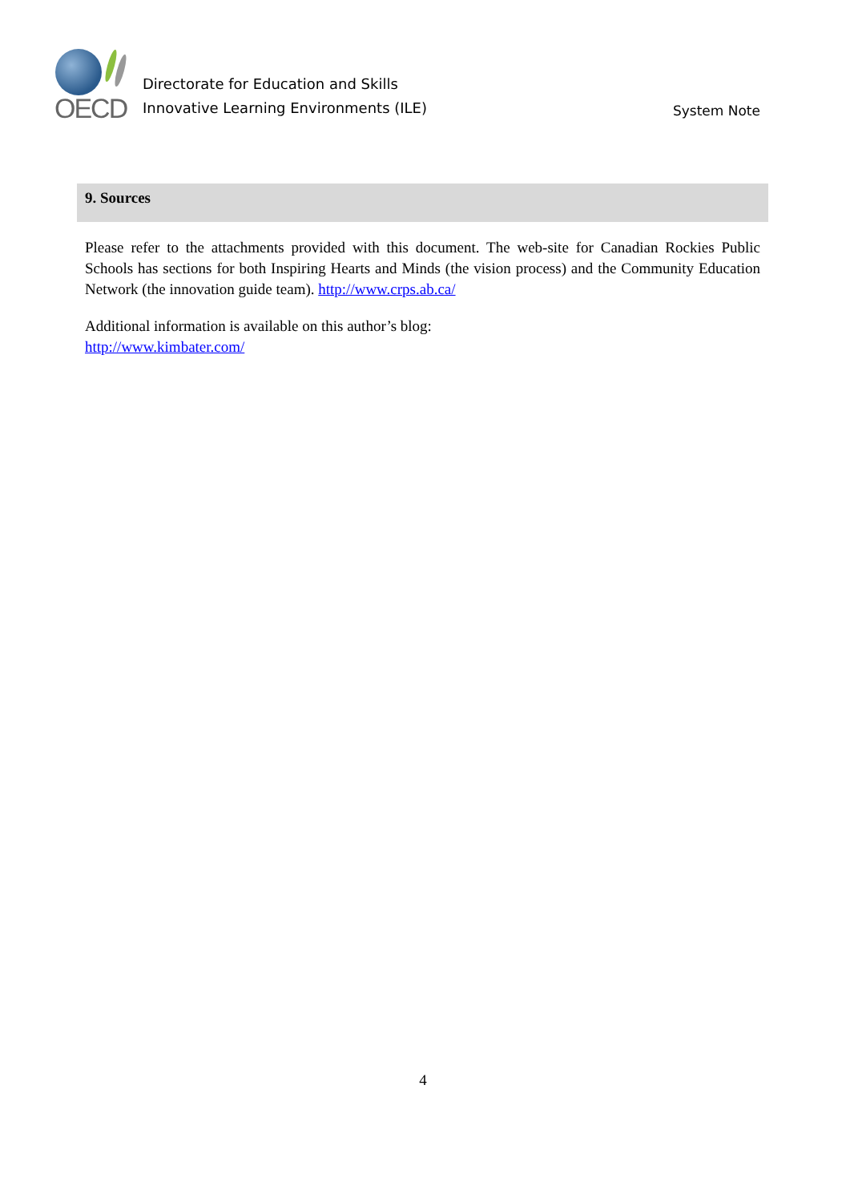OECD
Directorate for Education and Skills
Innovative Learning Environments (ILE)
System Note
9. Sources
Please refer to the attachments provided with this document. The web-site for Canadian Rockies Public Schools has sections for both Inspiring Hearts and Minds (the vision process) and the Community Education Network (the innovation guide team). http://www.crps.ab.ca/
Additional information is available on this author’s blog:
http://www.kimbater.com/
4